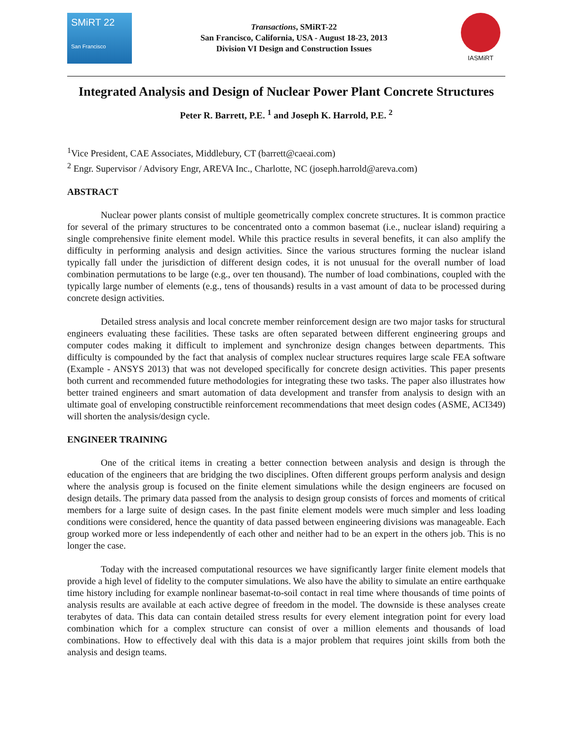SMiRT 22
San Francisco
Transactions, SMiRT-22
San Francisco, California, USA - August 18-23, 2013
Division VI Design and Construction Issues
IASMiRT
Integrated Analysis and Design of Nuclear Power Plant Concrete Structures
Peter R. Barrett, P.E. <sup>1</sup> and Joseph K. Harrold, P.E. <sup>2</sup>
<sup>1</sup> Vice President, CAE Associates, Middlebury, CT (barrett@caeai.com)
<sup>2</sup> Engr. Supervisor / Advisory Engr, AREVA Inc., Charlotte, NC (joseph.harrold@areva.com)
ABSTRACT
Nuclear power plants consist of multiple geometrically complex concrete structures. It is common practice for several of the primary structures to be concentrated onto a common basemat (i.e., nuclear island) requiring a single comprehensive finite element model. While this practice results in several benefits, it can also amplify the difficulty in performing analysis and design activities. Since the various structures forming the nuclear island typically fall under the jurisdiction of different design codes, it is not unusual for the overall number of load combination permutations to be large (e.g., over ten thousand). The number of load combinations, coupled with the typically large number of elements (e.g., tens of thousands) results in a vast amount of data to be processed during concrete design activities.
Detailed stress analysis and local concrete member reinforcement design are two major tasks for structural engineers evaluating these facilities. These tasks are often separated between different engineering groups and computer codes making it difficult to implement and synchronize design changes between departments. This difficulty is compounded by the fact that analysis of complex nuclear structures requires large scale FEA software (Example - ANSYS 2013) that was not developed specifically for concrete design activities. This paper presents both current and recommended future methodologies for integrating these two tasks. The paper also illustrates how better trained engineers and smart automation of data development and transfer from analysis to design with an ultimate goal of enveloping constructible reinforcement recommendations that meet design codes (ASME, ACI349) will shorten the analysis/design cycle.
ENGINEER TRAINING
One of the critical items in creating a better connection between analysis and design is through the education of the engineers that are bridging the two disciplines. Often different groups perform analysis and design where the analysis group is focused on the finite element simulations while the design engineers are focused on design details. The primary data passed from the analysis to design group consists of forces and moments of critical members for a large suite of design cases. In the past finite element models were much simpler and less loading conditions were considered, hence the quantity of data passed between engineering divisions was manageable. Each group worked more or less independently of each other and neither had to be an expert in the others job. This is no longer the case.
Today with the increased computational resources we have significantly larger finite element models that provide a high level of fidelity to the computer simulations. We also have the ability to simulate an entire earthquake time history including for example nonlinear basemat-to-soil contact in real time where thousands of time points of analysis results are available at each active degree of freedom in the model. The downside is these analyses create terabytes of data. This data can contain detailed stress results for every element integration point for every load combination which for a complex structure can consist of over a million elements and thousands of load combinations. How to effectively deal with this data is a major problem that requires joint skills from both the analysis and design teams.